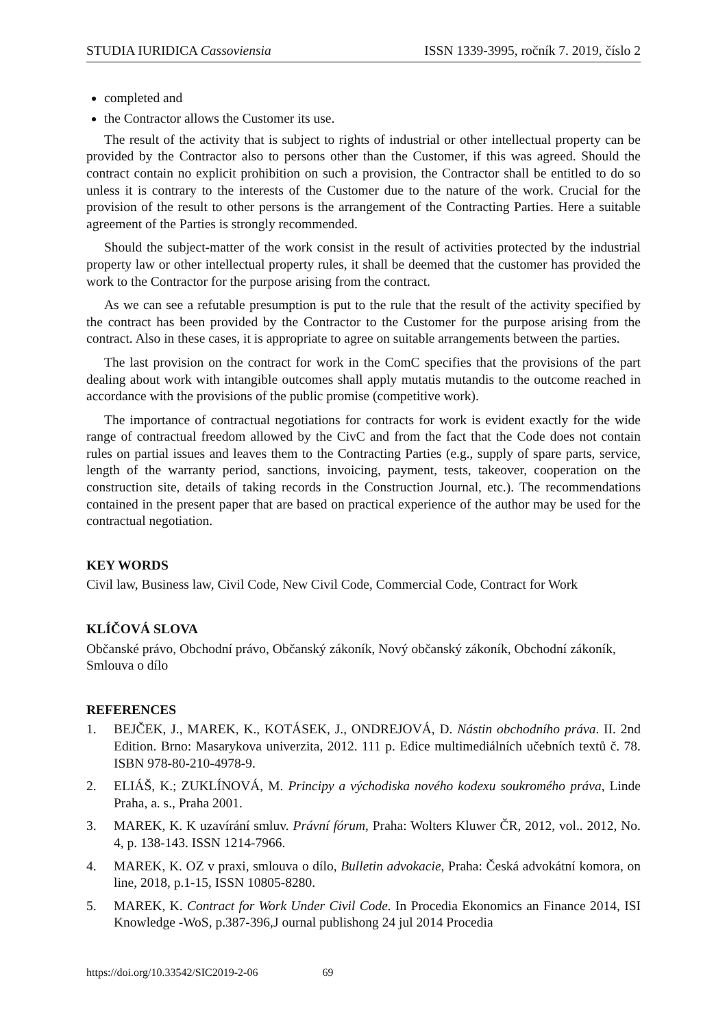STUDIA IURIDICA Cassoviensia ISSN 1339-3995, ročník 7. 2019, číslo 2
completed and
the Contractor allows the Customer its use.
The result of the activity that is subject to rights of industrial or other intellectual property can be provided by the Contractor also to persons other than the Customer, if this was agreed. Should the contract contain no explicit prohibition on such a provision, the Contractor shall be entitled to do so unless it is contrary to the interests of the Customer due to the nature of the work. Crucial for the provision of the result to other persons is the arrangement of the Contracting Parties. Here a suitable agreement of the Parties is strongly recommended.
Should the subject-matter of the work consist in the result of activities protected by the industrial property law or other intellectual property rules, it shall be deemed that the customer has provided the work to the Contractor for the purpose arising from the contract.
As we can see a refutable presumption is put to the rule that the result of the activity specified by the contract has been provided by the Contractor to the Customer for the purpose arising from the contract. Also in these cases, it is appropriate to agree on suitable arrangements between the parties.
The last provision on the contract for work in the ComC specifies that the provisions of the part dealing about work with intangible outcomes shall apply mutatis mutandis to the outcome reached in accordance with the provisions of the public promise (competitive work).
The importance of contractual negotiations for contracts for work is evident exactly for the wide range of contractual freedom allowed by the CivC and from the fact that the Code does not contain rules on partial issues and leaves them to the Contracting Parties (e.g., supply of spare parts, service, length of the warranty period, sanctions, invoicing, payment, tests, takeover, cooperation on the construction site, details of taking records in the Construction Journal, etc.). The recommendations contained in the present paper that are based on practical experience of the author may be used for the contractual negotiation.
KEY WORDS
Civil law, Business law, Civil Code, New Civil Code, Commercial Code, Contract for Work
KLÍČOVÁ SLOVA
Občanské právo, Obchodní právo, Občanský zákoník, Nový občanský zákoník, Obchodní zákoník, Smlouva o dílo
REFERENCES
1. BEJČEK, J., MAREK, K., KOTÁSEK, J., ONDREJOVÁ, D. Nástin obchodního práva. II. 2nd Edition. Brno: Masarykova univerzita, 2012. 111 p. Edice multimediálních učebních textů č. 78. ISBN 978-80-210-4978-9.
2. ELIÁŠ, K.; ZUKLÍNOVÁ, M. Principy a východiska nového kodexu soukromého práva, Linde Praha, a. s., Praha 2001.
3. MAREK, K. K uzavírání smluv. Právní fórum, Praha: Wolters Kluwer ČR, 2012, vol.. 2012, No. 4, p. 138-143. ISSN 1214-7966.
4. MAREK, K. OZ v praxi, smlouva o dílo, Bulletin advokacie, Praha: Česká advokátní komora, on line, 2018, p.1-15, ISSN 10805-8280.
5. MAREK, K. Contract for Work Under Civil Code. In Procedia Ekonomics an Finance 2014, ISI Knowledge -WoS, p.387-396,J ournal publishong 24 jul 2014 Procedia
https://doi.org/10.33542/SIC2019-2-06 69